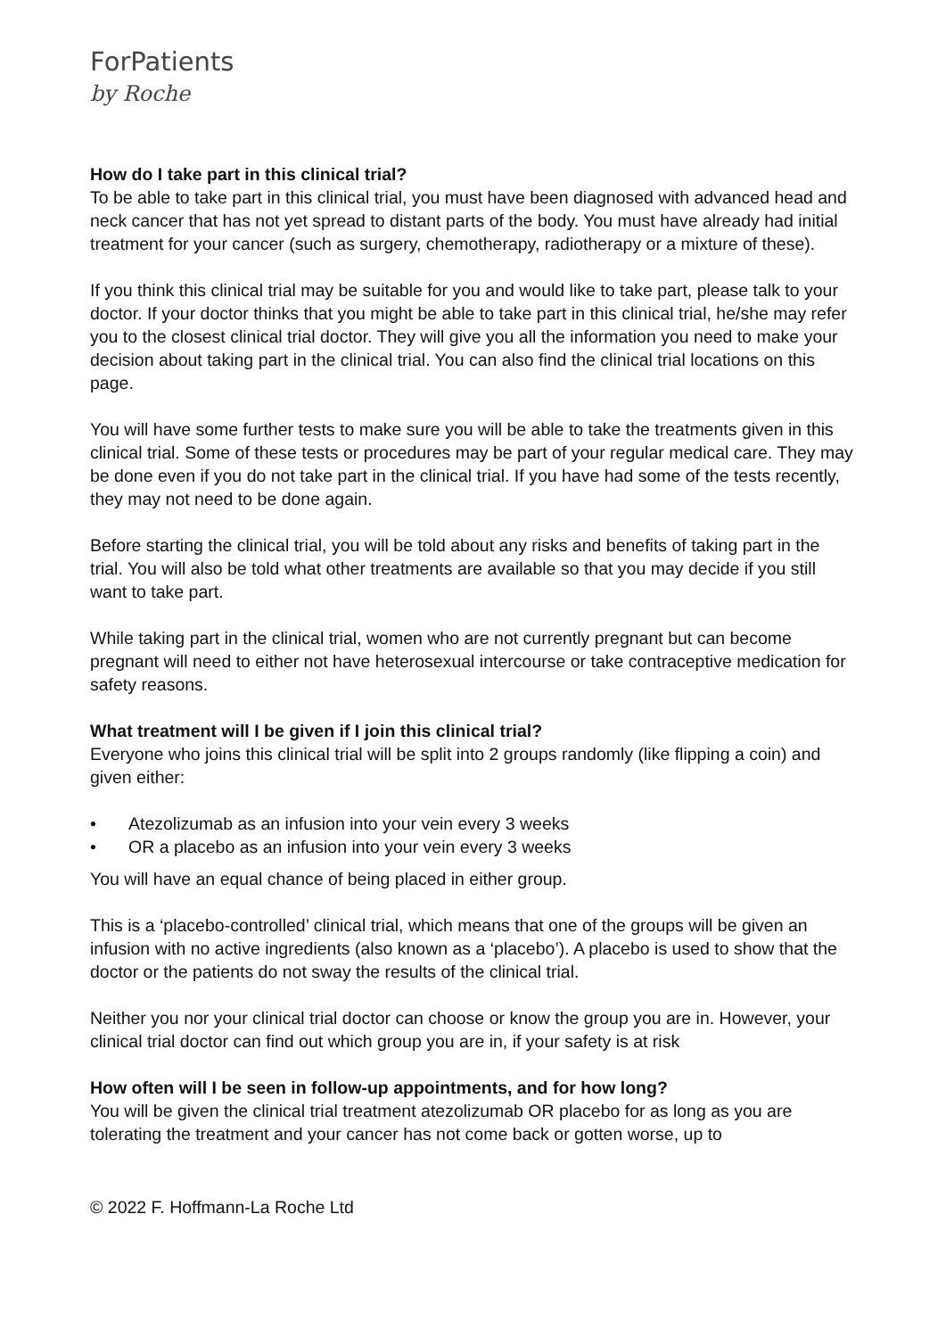ForPatients
by Roche
How do I take part in this clinical trial?
To be able to take part in this clinical trial, you must have been diagnosed with advanced head and neck cancer that has not yet spread to distant parts of the body. You must have already had initial treatment for your cancer (such as surgery, chemotherapy, radiotherapy or a mixture of these).
If you think this clinical trial may be suitable for you and would like to take part, please talk to your doctor. If your doctor thinks that you might be able to take part in this clinical trial, he/she may refer you to the closest clinical trial doctor. They will give you all the information you need to make your decision about taking part in the clinical trial. You can also find the clinical trial locations on this page.
You will have some further tests to make sure you will be able to take the treatments given in this clinical trial. Some of these tests or procedures may be part of your regular medical care. They may be done even if you do not take part in the clinical trial. If you have had some of the tests recently, they may not need to be done again.
Before starting the clinical trial, you will be told about any risks and benefits of taking part in the trial. You will also be told what other treatments are available so that you may decide if you still want to take part.
While taking part in the clinical trial, women who are not currently pregnant but can become pregnant will need to either not have heterosexual intercourse or take contraceptive medication for safety reasons.
What treatment will I be given if I join this clinical trial?
Everyone who joins this clinical trial will be split into 2 groups randomly (like flipping a coin) and given either:
• Atezolizumab as an infusion into your vein every 3 weeks
• OR a placebo as an infusion into your vein every 3 weeks
You will have an equal chance of being placed in either group.
This is a ‘placebo-controlled’ clinical trial, which means that one of the groups will be given an infusion with no active ingredients (also known as a ‘placebo’). A placebo is used to show that the doctor or the patients do not sway the results of the clinical trial.
Neither you nor your clinical trial doctor can choose or know the group you are in. However, your clinical trial doctor can find out which group you are in, if your safety is at risk
How often will I be seen in follow-up appointments, and for how long?
You will be given the clinical trial treatment atezolizumab OR placebo for as long as you are tolerating the treatment and your cancer has not come back or gotten worse, up to
© 2022 F. Hoffmann-La Roche Ltd